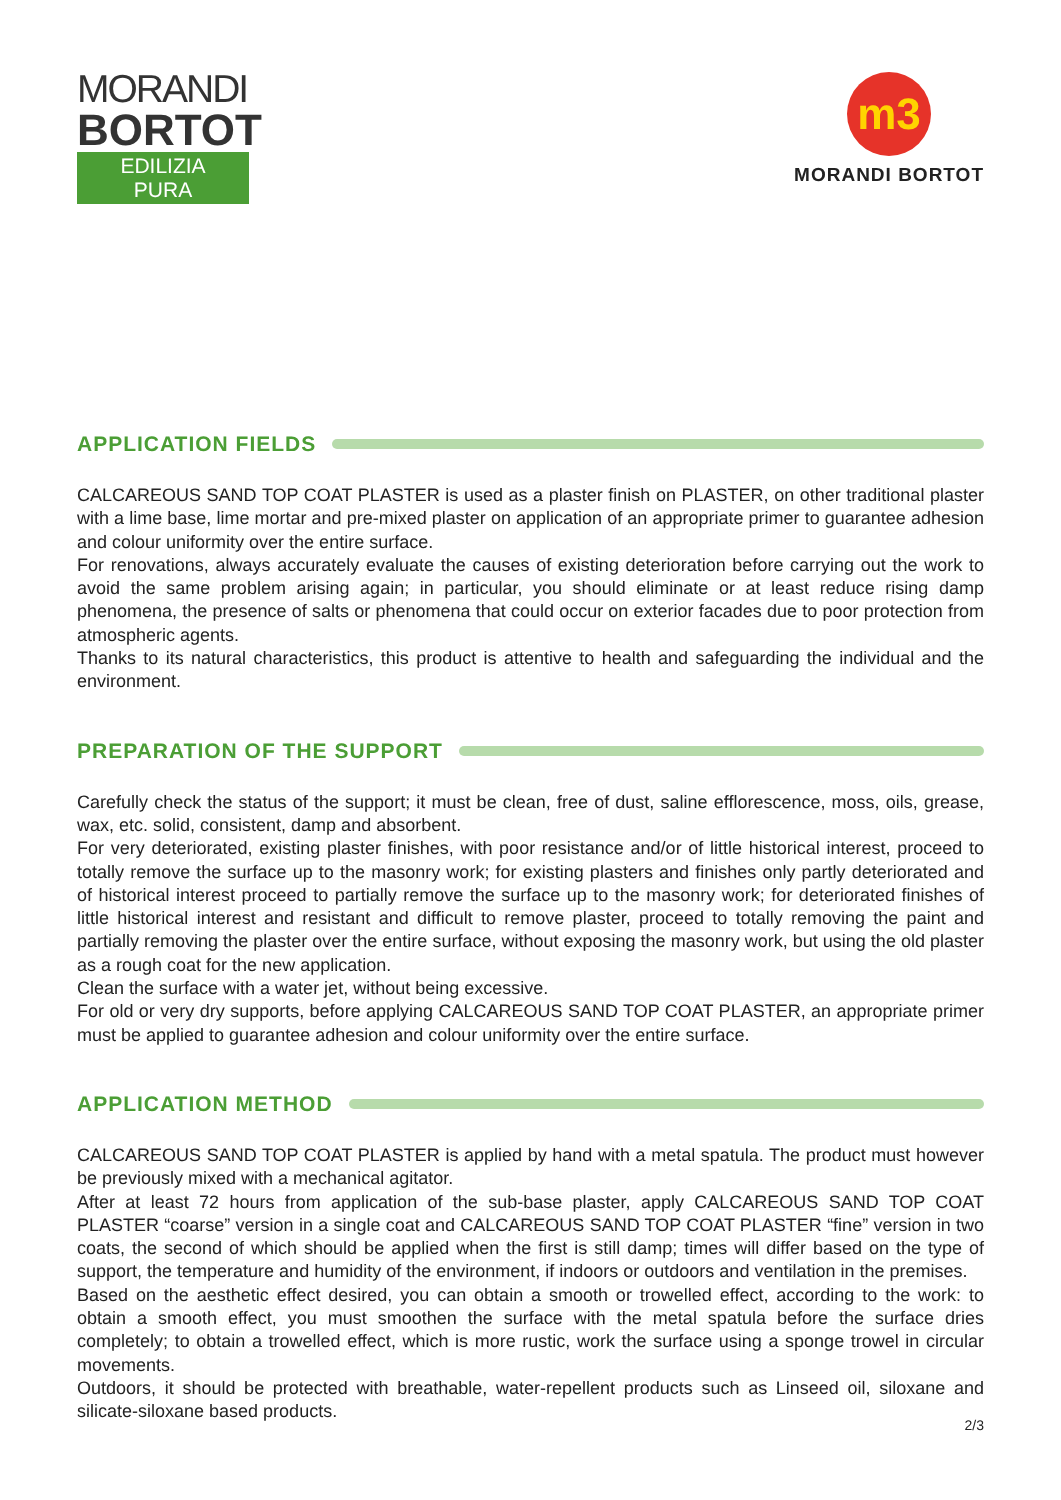MORANDI
BORTOT
EDILIZIA PURA
m3
MORANDI BORTOT
APPLICATION FIELDS
CALCAREOUS SAND TOP COAT PLASTER is used as a plaster finish on PLASTER, on other traditional plaster with a lime base, lime mortar and pre-mixed plaster on application of an appropriate primer to guarantee adhesion and colour uniformity over the entire surface.
For renovations, always accurately evaluate the causes of existing deterioration before carrying out the work to avoid the same problem arising again; in particular, you should eliminate or at least reduce rising damp phenomena, the presence of salts or phenomena that could occur on exterior facades due to poor protection from atmospheric agents.
Thanks to its natural characteristics, this product is attentive to health and safeguarding the individual and the environment.
PREPARATION OF THE SUPPORT
Carefully check the status of the support; it must be clean, free of dust, saline efflorescence, moss, oils, grease, wax, etc. solid, consistent, damp and absorbent.
For very deteriorated, existing plaster finishes, with poor resistance and/or of little historical interest, proceed to totally remove the surface up to the masonry work; for existing plasters and finishes only partly deteriorated and of historical interest proceed to partially remove the surface up to the masonry work; for deteriorated finishes of little historical interest and resistant and difficult to remove plaster, proceed to totally removing the paint and partially removing the plaster over the entire surface, without exposing the masonry work, but using the old plaster as a rough coat for the new application.
Clean the surface with a water jet, without being excessive.
For old or very dry supports, before applying CALCAREOUS SAND TOP COAT PLASTER, an appropriate primer must be applied to guarantee adhesion and colour uniformity over the entire surface.
APPLICATION METHOD
CALCAREOUS SAND TOP COAT PLASTER is applied by hand with a metal spatula. The product must however be previously mixed with a mechanical agitator.
After at least 72 hours from application of the sub-base plaster, apply CALCAREOUS SAND TOP COAT PLASTER “coarse” version in a single coat and CALCAREOUS SAND TOP COAT PLASTER “fine” version in two coats, the second of which should be applied when the first is still damp; times will differ based on the type of support, the temperature and humidity of the environment, if indoors or outdoors and ventilation in the premises.
Based on the aesthetic effect desired, you can obtain a smooth or trowelled effect, according to the work: to obtain a smooth effect, you must smoothen the surface with the metal spatula before the surface dries completely; to obtain a trowelled effect, which is more rustic, work the surface using a sponge trowel in circular movements.
Outdoors, it should be protected with breathable, water-repellent products such as Linseed oil, siloxane and silicate-siloxane based products.
2/3